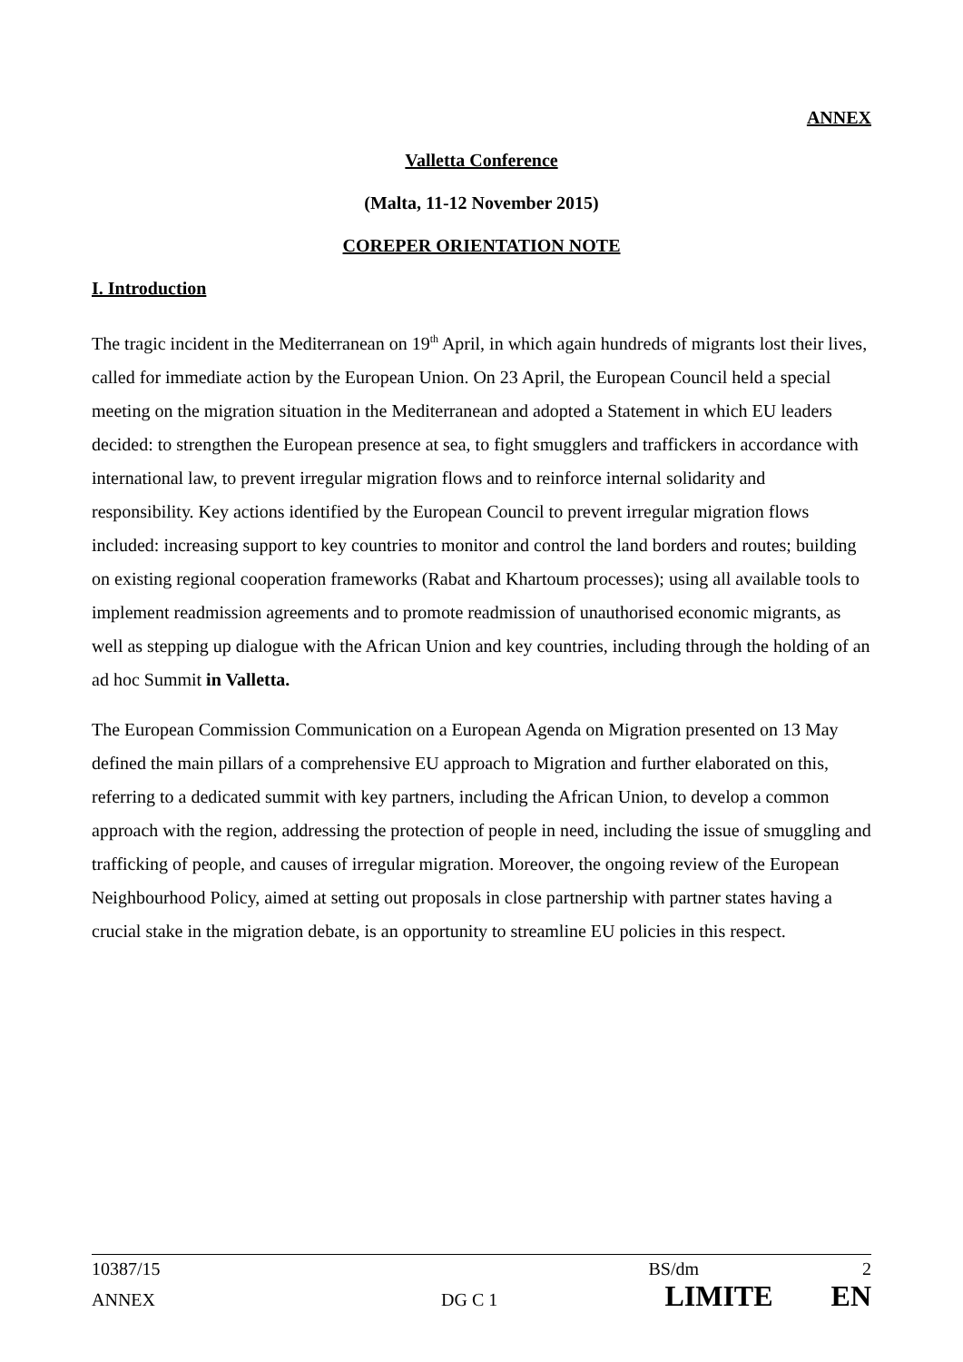ANNEX
Valletta Conference
(Malta, 11-12 November 2015)
COREPER ORIENTATION NOTE
I. Introduction
The tragic incident in the Mediterranean on 19<sup>th</sup> April, in which again hundreds of migrants lost their lives, called for immediate action by the European Union. On 23 April, the European Council held a special meeting on the migration situation in the Mediterranean and adopted a Statement in which EU leaders decided: to strengthen the European presence at sea, to fight smugglers and traffickers in accordance with international law, to prevent irregular migration flows and to reinforce internal solidarity and responsibility. Key actions identified by the European Council to prevent irregular migration flows included: increasing support to key countries to monitor and control the land borders and routes; building on existing regional cooperation frameworks (Rabat and Khartoum processes); using all available tools to implement readmission agreements and to promote readmission of unauthorised economic migrants, as well as stepping up dialogue with the African Union and key countries, including through the holding of an ad hoc Summit in Valletta.
The European Commission Communication on a European Agenda on Migration presented on 13 May defined the main pillars of a comprehensive EU approach to Migration and further elaborated on this, referring to a dedicated summit with key partners, including the African Union, to develop a common approach with the region, addressing the protection of people in need, including the issue of smuggling and trafficking of people, and causes of irregular migration. Moreover, the ongoing review of the European Neighbourhood Policy, aimed at setting out proposals in close partnership with partner states having a crucial stake in the migration debate, is an opportunity to streamline EU policies in this respect.
10387/15 BS/dm 2
ANNEX DG C 1 LIMITE EN